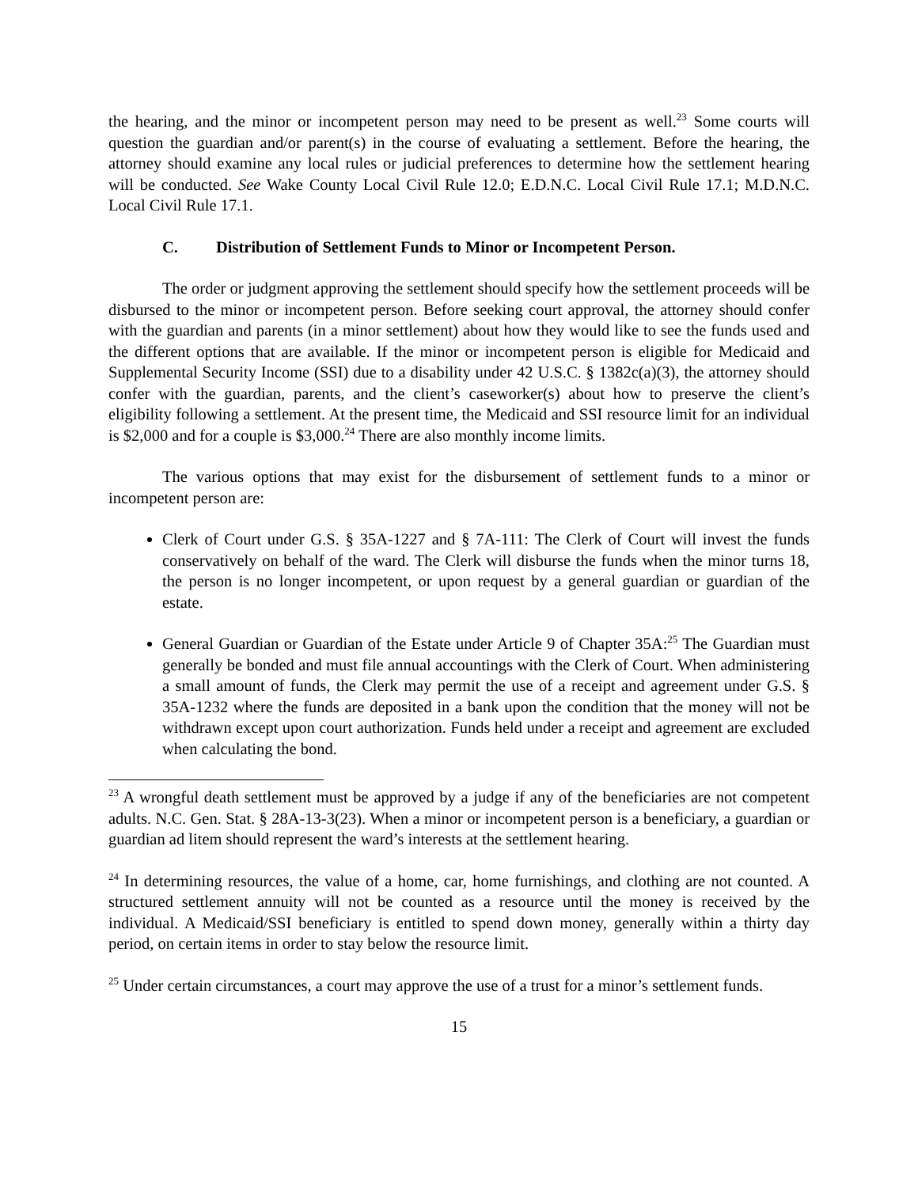the hearing, and the minor or incompetent person may need to be present as well.<sup>23</sup> Some courts will question the guardian and/or parent(s) in the course of evaluating a settlement. Before the hearing, the attorney should examine any local rules or judicial preferences to determine how the settlement hearing will be conducted. See Wake County Local Civil Rule 12.0; E.D.N.C. Local Civil Rule 17.1; M.D.N.C. Local Civil Rule 17.1.
C. Distribution of Settlement Funds to Minor or Incompetent Person.
The order or judgment approving the settlement should specify how the settlement proceeds will be disbursed to the minor or incompetent person. Before seeking court approval, the attorney should confer with the guardian and parents (in a minor settlement) about how they would like to see the funds used and the different options that are available. If the minor or incompetent person is eligible for Medicaid and Supplemental Security Income (SSI) due to a disability under 42 U.S.C. § 1382c(a)(3), the attorney should confer with the guardian, parents, and the client’s caseworker(s) about how to preserve the client’s eligibility following a settlement. At the present time, the Medicaid and SSI resource limit for an individual is $2,000 and for a couple is $3,000.<sup>24</sup> There are also monthly income limits.
The various options that may exist for the disbursement of settlement funds to a minor or incompetent person are:
Clerk of Court under G.S. § 35A-1227 and § 7A-111: The Clerk of Court will invest the funds conservatively on behalf of the ward. The Clerk will disburse the funds when the minor turns 18, the person is no longer incompetent, or upon request by a general guardian or guardian of the estate.
General Guardian or Guardian of the Estate under Article 9 of Chapter 35A:<sup>25</sup> The Guardian must generally be bonded and must file annual accountings with the Clerk of Court. When administering a small amount of funds, the Clerk may permit the use of a receipt and agreement under G.S. § 35A-1232 where the funds are deposited in a bank upon the condition that the money will not be withdrawn except upon court authorization. Funds held under a receipt and agreement are excluded when calculating the bond.
<sup>23</sup> A wrongful death settlement must be approved by a judge if any of the beneficiaries are not competent adults. N.C. Gen. Stat. § 28A-13-3(23). When a minor or incompetent person is a beneficiary, a guardian or guardian ad litem should represent the ward’s interests at the settlement hearing.
<sup>24</sup> In determining resources, the value of a home, car, home furnishings, and clothing are not counted. A structured settlement annuity will not be counted as a resource until the money is received by the individual. A Medicaid/SSI beneficiary is entitled to spend down money, generally within a thirty day period, on certain items in order to stay below the resource limit.
<sup>25</sup> Under certain circumstances, a court may approve the use of a trust for a minor’s settlement funds.
15